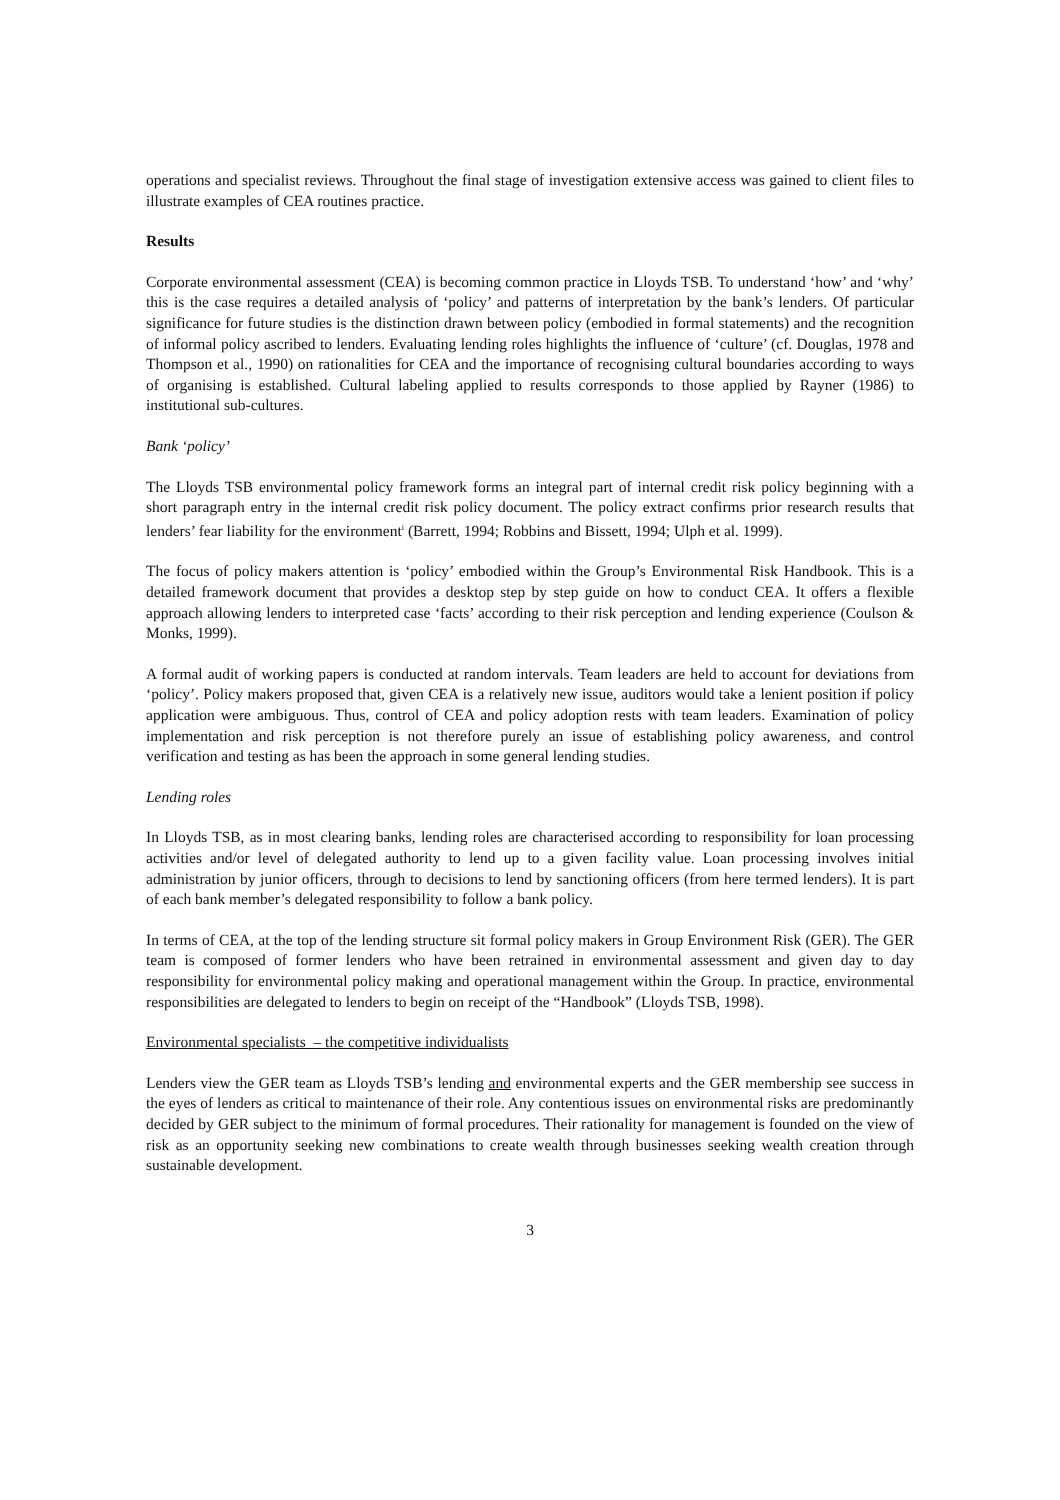operations and specialist reviews. Throughout the final stage of investigation extensive access was gained to client files to illustrate examples of CEA routines practice.
Results
Corporate environmental assessment (CEA) is becoming common practice in Lloyds TSB. To understand ‘how’ and ‘why’ this is the case requires a detailed analysis of ‘policy’ and patterns of interpretation by the bank’s lenders. Of particular significance for future studies is the distinction drawn between policy (embodied in formal statements) and the recognition of informal policy ascribed to lenders. Evaluating lending roles highlights the influence of ‘culture’ (cf. Douglas, 1978 and Thompson et al., 1990) on rationalities for CEA and the importance of recognising cultural boundaries according to ways of organising is established. Cultural labeling applied to results corresponds to those applied by Rayner (1986) to institutional sub-cultures.
Bank ‘policy’
The Lloyds TSB environmental policy framework forms an integral part of internal credit risk policy beginning with a short paragraph entry in the internal credit risk policy document. The policy extract confirms prior research results that lenders’ fear liability for the environment<sup>i</sup> (Barrett, 1994; Robbins and Bissett, 1994; Ulph et al. 1999).
The focus of policy makers attention is ‘policy’ embodied within the Group’s Environmental Risk Handbook. This is a detailed framework document that provides a desktop step by step guide on how to conduct CEA. It offers a flexible approach allowing lenders to interpreted case ‘facts’ according to their risk perception and lending experience (Coulson & Monks, 1999).
A formal audit of working papers is conducted at random intervals. Team leaders are held to account for deviations from ‘policy’. Policy makers proposed that, given CEA is a relatively new issue, auditors would take a lenient position if policy application were ambiguous. Thus, control of CEA and policy adoption rests with team leaders. Examination of policy implementation and risk perception is not therefore purely an issue of establishing policy awareness, and control verification and testing as has been the approach in some general lending studies.
Lending roles
In Lloyds TSB, as in most clearing banks, lending roles are characterised according to responsibility for loan processing activities and/or level of delegated authority to lend up to a given facility value. Loan processing involves initial administration by junior officers, through to decisions to lend by sanctioning officers (from here termed lenders). It is part of each bank member’s delegated responsibility to follow a bank policy.
In terms of CEA, at the top of the lending structure sit formal policy makers in Group Environment Risk (GER). The GER team is composed of former lenders who have been retrained in environmental assessment and given day to day responsibility for environmental policy making and operational management within the Group. In practice, environmental responsibilities are delegated to lenders to begin on receipt of the “Handbook” (Lloyds TSB, 1998).
Environmental specialists – the competitive individualists
Lenders view the GER team as Lloyds TSB’s lending and environmental experts and the GER membership see success in the eyes of lenders as critical to maintenance of their role. Any contentious issues on environmental risks are predominantly decided by GER subject to the minimum of formal procedures. Their rationality for management is founded on the view of risk as an opportunity seeking new combinations to create wealth through businesses seeking wealth creation through sustainable development.
3